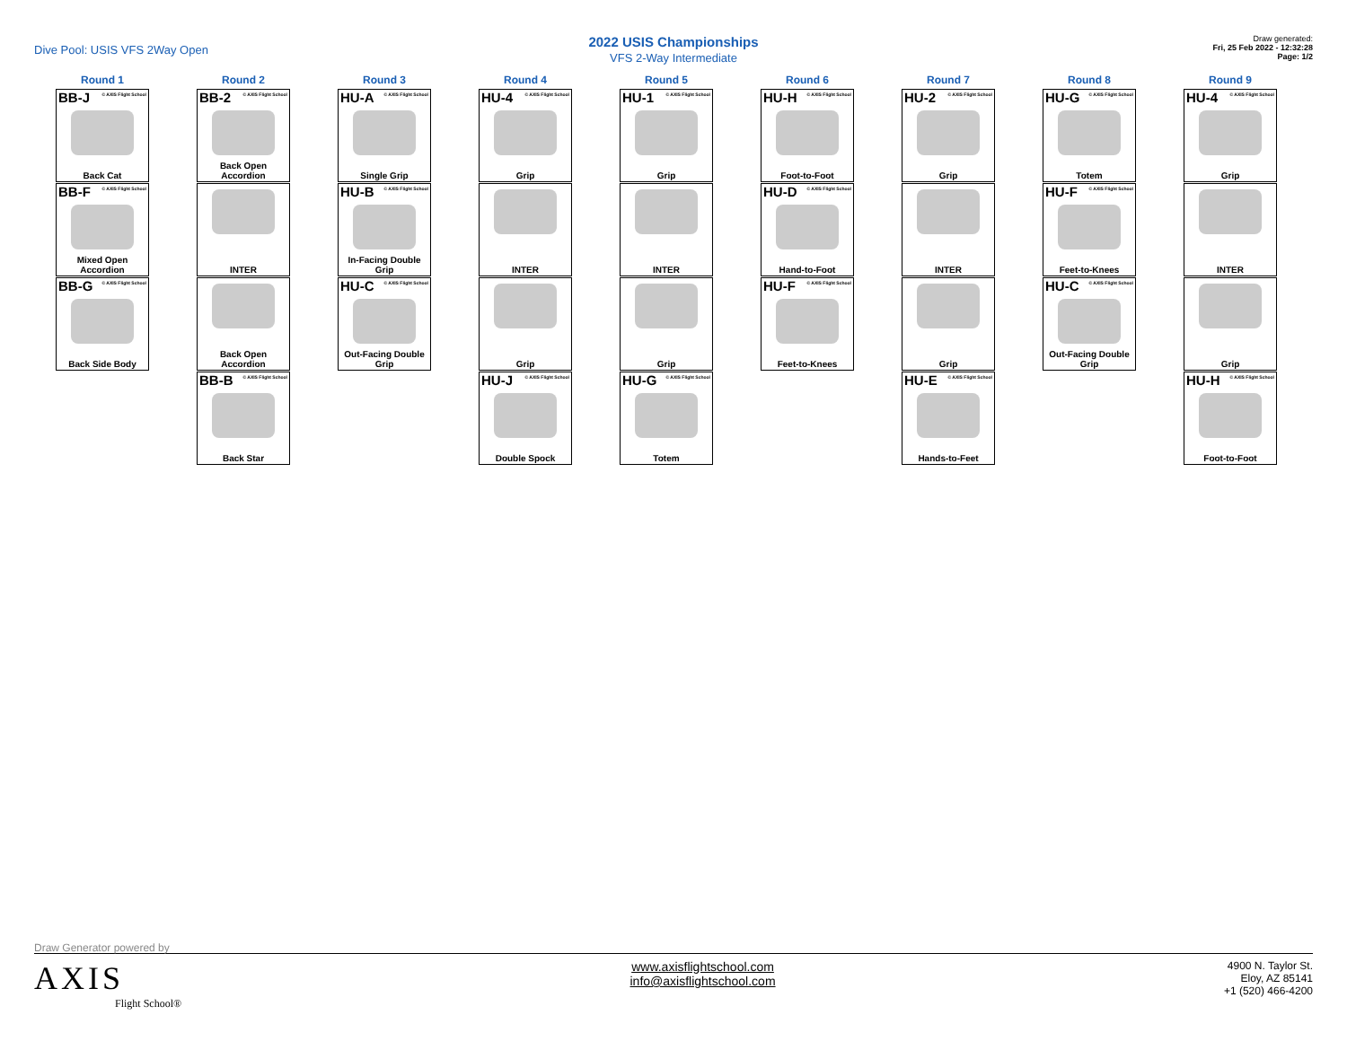Dive Pool: USIS VFS 2Way Open
2022 USIS Championships
VFS 2-Way Intermediate
Draw generated:
Fri, 25 Feb 2022 - 12:32:28
Page: 1/2
Round 1
BB-J © AXIS Flight School
Back Cat
BB-F © AXIS Flight School
Mixed Open Accordion
BB-G © AXIS Flight School
Back Side Body
Round 2
BB-2 © AXIS Flight School
Back Open Accordion
INTER
Back Open Accordion
BB-B © AXIS Flight School
Back Star
Round 3
HU-A © AXIS Flight School
Single Grip
HU-B © AXIS Flight School
In-Facing Double Grip
HU-C © AXIS Flight School
Out-Facing Double Grip
Round 4
HU-4 © AXIS Flight School
Grip
INTER
Grip
HU-J © AXIS Flight School
Double Spock
Round 5
HU-1 © AXIS Flight School
Grip
INTER
Grip
HU-G © AXIS Flight School
Totem
Round 6
HU-H © AXIS Flight School
Foot-to-Foot
HU-D © AXIS Flight School
Hand-to-Foot
HU-F © AXIS Flight School
Feet-to-Knees
Round 7
HU-2 © AXIS Flight School
Grip
INTER
Grip
HU-E © AXIS Flight School
Hands-to-Feet
Round 8
HU-G © AXIS Flight School
Totem
HU-F © AXIS Flight School
Feet-to-Knees
HU-C © AXIS Flight School
Out-Facing Double Grip
Round 9
HU-4 © AXIS Flight School
Grip
INTER
Grip
HU-H © AXIS Flight School
Foot-to-Foot
Draw Generator powered by
AXIS
Flight School®
www.axisflightschool.com
info@axisflightschool.com
4900 N. Taylor St.
Eloy, AZ 85141
+1 (520) 466-4200